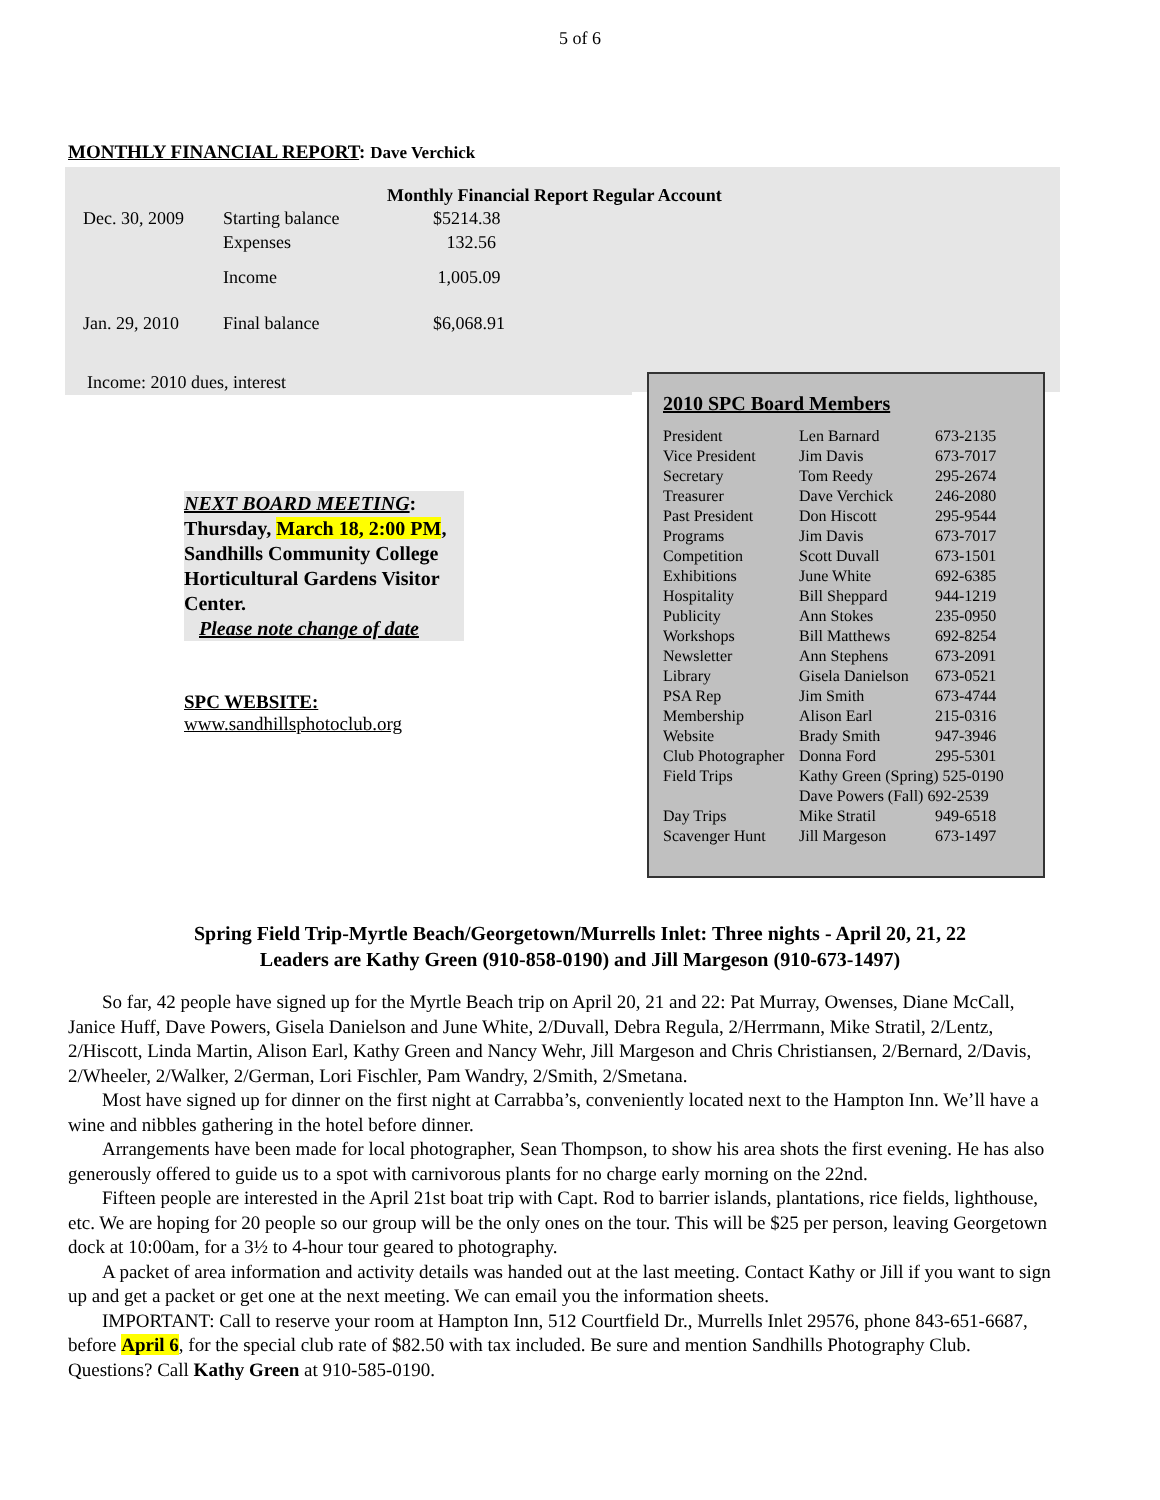5 of 6
MONTHLY FINANCIAL REPORT: Dave Verchick
Monthly Financial Report Regular Account
| Dec. 30, 2009 | Starting balance | $5214.38 |
| | Expenses | 132.56 |
| | Income | 1,005.09 |
| Jan. 29, 2010 | Final balance | $6,068.91 |
Income: 2010 dues, interest
NEXT BOARD MEETING:
Thursday, March 18, 2:00 PM, Sandhills Community College Horticultural Gardens Visitor Center.
Please note change of date
SPC WEBSITE:
www.sandhillsphotoclub.org
2010 SPC Board Members
| President | Len Barnard | 673-2135 |
| Vice President | Jim Davis | 673-7017 |
| Secretary | Tom Reedy | 295-2674 |
| Treasurer | Dave Verchick | 246-2080 |
| Past President | Don Hiscott | 295-9544 |
| Programs | Jim Davis | 673-7017 |
| Competition | Scott Duvall | 673-1501 |
| Exhibitions | June White | 692-6385 |
| Hospitality | Bill Sheppard | 944-1219 |
| Publicity | Ann Stokes | 235-0950 |
| Workshops | Bill Matthews | 692-8254 |
| Newsletter | Ann Stephens | 673-2091 |
| Library | Gisela Danielson | 673-0521 |
| PSA Rep | Jim Smith | 673-4744 |
| Membership | Alison Earl | 215-0316 |
| Website | Brady Smith | 947-3946 |
| Club Photographer | Donna Ford | 295-5301 |
| Field Trips | Kathy Green (Spring) 525-0190 | |
| | Dave Powers (Fall) 692-2539 | |
| Day Trips | Mike Stratil | 949-6518 |
| Scavenger Hunt | Jill Margeson | 673-1497 |
Spring Field Trip-Myrtle Beach/Georgetown/Murrells Inlet: Three nights - April 20, 21, 22
Leaders are Kathy Green (910-858-0190) and Jill Margeson (910-673-1497)
So far, 42 people have signed up for the Myrtle Beach trip on April 20, 21 and 22: Pat Murray, Owenses, Diane McCall, Janice Huff, Dave Powers, Gisela Danielson and June White, 2/Duvall, Debra Regula, 2/Herrmann, Mike Stratil, 2/Lentz, 2/Hiscott, Linda Martin, Alison Earl, Kathy Green and Nancy Wehr, Jill Margeson and Chris Christiansen, 2/Bernard, 2/Davis, 2/Wheeler, 2/Walker, 2/German, Lori Fischler, Pam Wandry, 2/Smith, 2/Smetana.
Most have signed up for dinner on the first night at Carrabba’s, conveniently located next to the Hampton Inn. We’ll have a wine and nibbles gathering in the hotel before dinner.
Arrangements have been made for local photographer, Sean Thompson, to show his area shots the first evening. He has also generously offered to guide us to a spot with carnivorous plants for no charge early morning on the 22nd.
Fifteen people are interested in the April 21st boat trip with Capt. Rod to barrier islands, plantations, rice fields, lighthouse, etc. We are hoping for 20 people so our group will be the only ones on the tour. This will be $25 per person, leaving Georgetown dock at 10:00am, for a 3½ to 4-hour tour geared to photography.
A packet of area information and activity details was handed out at the last meeting. Contact Kathy or Jill if you want to sign up and get a packet or get one at the next meeting. We can email you the information sheets.
IMPORTANT: Call to reserve your room at Hampton Inn, 512 Courtfield Dr., Murrells Inlet 29576, phone 843-651-6687, before April 6, for the special club rate of $82.50 with tax included. Be sure and mention Sandhills Photography Club. Questions? Call Kathy Green at 910-585-0190.